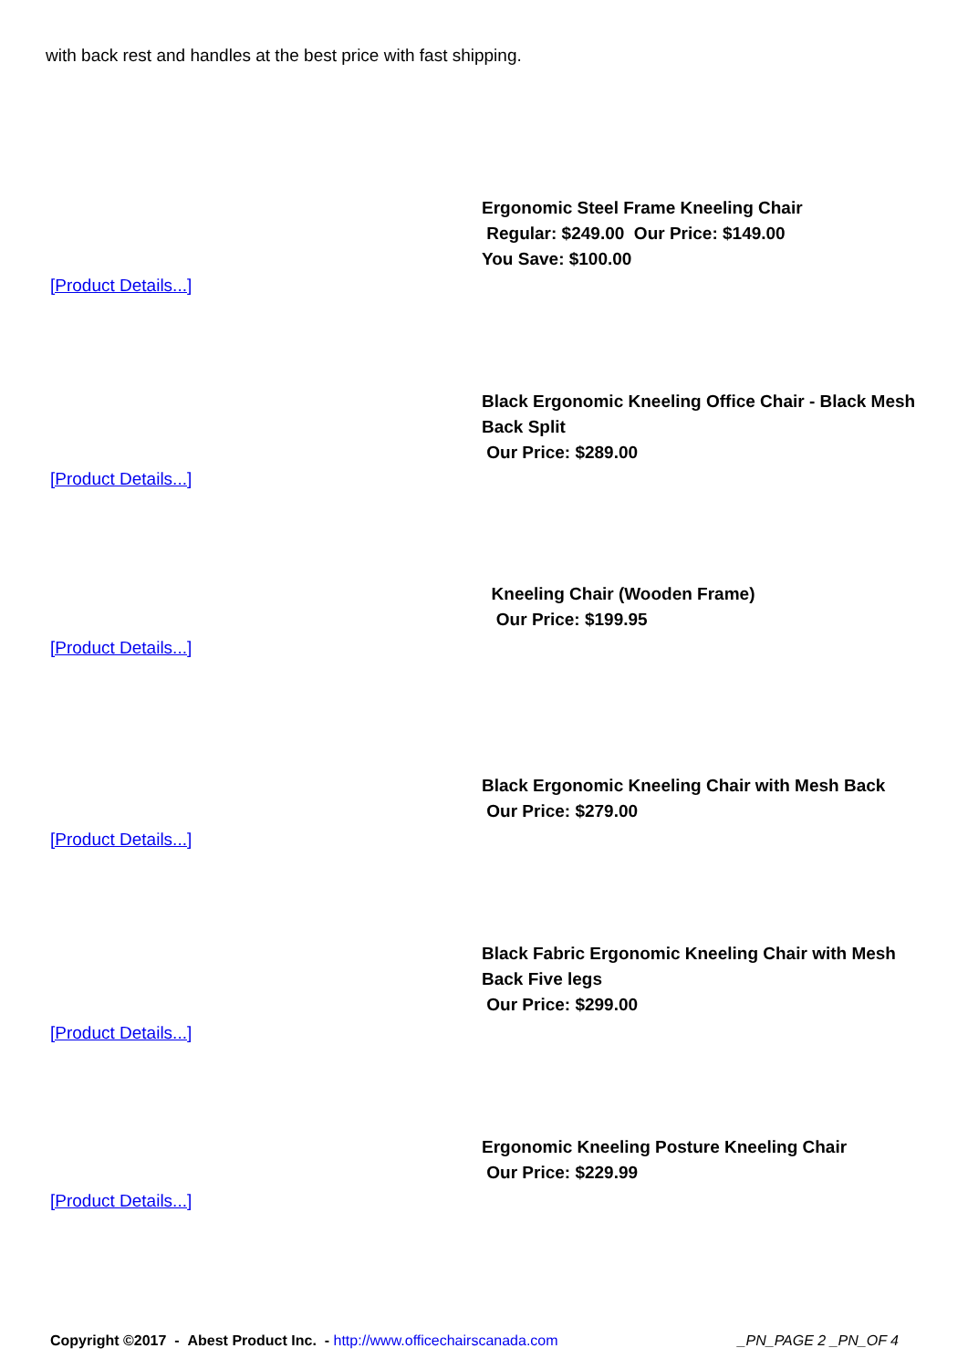with back rest and handles at the best price with fast shipping.
Ergonomic Steel Frame Kneeling Chair
Regular: $249.00 Our Price: $149.00
You Save: $100.00
[Product Details...]
Black Ergonomic Kneeling Office Chair - Black Mesh Back Split
Our Price: $289.00
[Product Details...]
Kneeling Chair (Wooden Frame)
Our Price: $199.95
[Product Details...]
Black Ergonomic Kneeling Chair with Mesh Back
Our Price: $279.00
[Product Details...]
Black Fabric Ergonomic Kneeling Chair with Mesh Back Five legs
Our Price: $299.00
[Product Details...]
Ergonomic Kneeling Posture Kneeling Chair
Our Price: $229.99
[Product Details...]
Copyright ©2017 - Abest Product Inc. - http://www.officechairscanada.com _PN_PAGE 2 _PN_OF 4